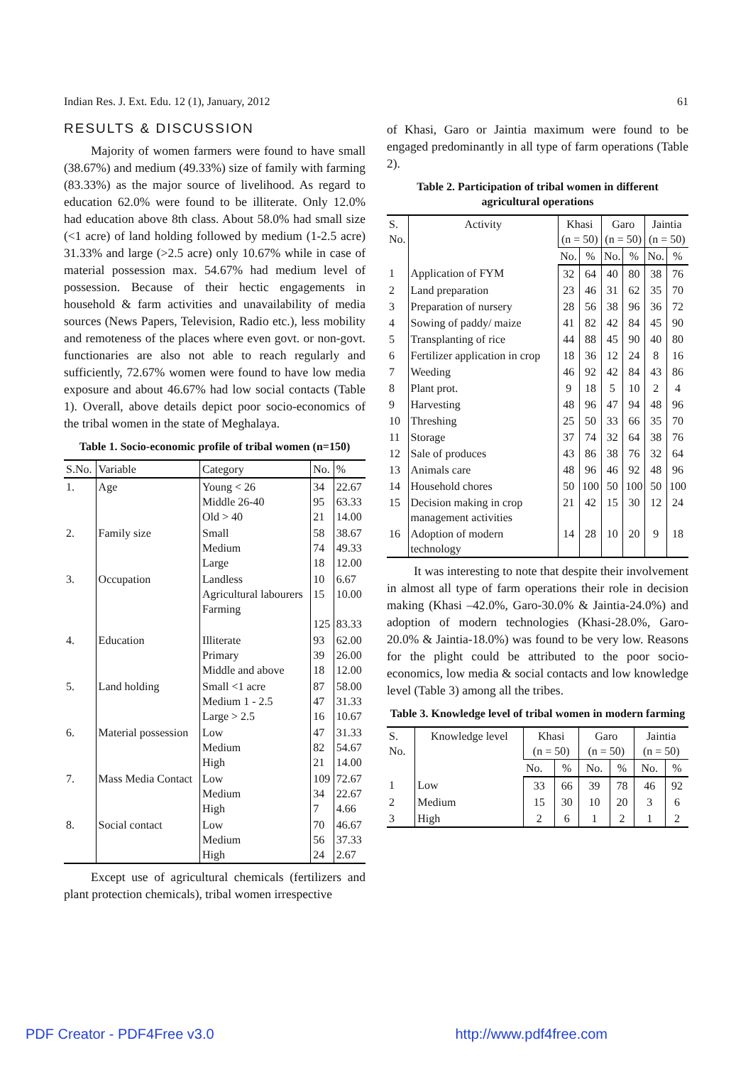Indian Res. J. Ext. Edu. 12 (1), January, 2012 61
RESULTS & DISCUSSION
Majority of women farmers were found to have small (38.67%) and medium (49.33%) size of family with farming (83.33%) as the major source of livelihood. As regard to education 62.0% were found to be illiterate. Only 12.0% had education above 8th class. About 58.0% had small size (<1 acre) of land holding followed by medium (1-2.5 acre) 31.33% and large (>2.5 acre) only 10.67% while in case of material possession max. 54.67% had medium level of possession. Because of their hectic engagements in household & farm activities and unavailability of media sources (News Papers, Television, Radio etc.), less mobility and remoteness of the places where even govt. or non-govt. functionaries are also not able to reach regularly and sufficiently, 72.67% women were found to have low media exposure and about 46.67% had low social contacts (Table 1). Overall, above details depict poor socio-economics of the tribal women in the state of Meghalaya.
Table 1. Socio-economic profile of tribal women (n=150)
| S.No. | Variable | Category | No. | % |
| --- | --- | --- | --- | --- |
| 1. | Age | Young < 26 Middle 26-40 Old > 40 | 34 95 21 | 22.67 63.33 14.00 |
| 2. | Family size | Small Medium Large | 58 74 18 | 38.67 49.33 12.00 |
| 3. | Occupation | Landless Agricultural labourers Farming | 10 15 125 | 6.67 10.00 83.33 |
| 4. | Education | Illiterate Primary Middle and above | 93 39 18 | 62.00 26.00 12.00 |
| 5. | Land holding | Small <1 acre Medium 1 - 2.5 Large > 2.5 | 87 47 16 | 58.00 31.33 10.67 |
| 6. | Material possession | Low Medium High | 47 82 21 | 31.33 54.67 14.00 |
| 7. | Mass Media Contact | Low Medium High | 109 34 7 | 72.67 22.67 4.66 |
| 8. | Social contact | Low Medium High | 70 56 24 | 46.67 37.33 2.67 |
Except use of agricultural chemicals (fertilizers and plant protection chemicals), tribal women irrespective
of Khasi, Garo or Jaintia maximum were found to be engaged predominantly in all type of farm operations (Table 2).
Table 2. Participation of tribal women in different agricultural operations
| S. No. | Activity | Khasi (n = 50) | | Garo (n = 50) | | Jaintia (n = 50) | |
| --- | --- | --- | --- | --- | --- | --- | --- |
| | | No. | % | No. | % | No. | % |
| 1 | Application of FYM | 32 | 64 | 40 | 80 | 38 | 76 |
| 2 | Land preparation | 23 | 46 | 31 | 62 | 35 | 70 |
| 3 | Preparation of nursery | 28 | 56 | 38 | 96 | 36 | 72 |
| 4 | Sowing of paddy/ maize | 41 | 82 | 42 | 84 | 45 | 90 |
| 5 | Transplanting of rice | 44 | 88 | 45 | 90 | 40 | 80 |
| 6 | Fertilizer application in crop | 18 | 36 | 12 | 24 | 8 | 16 |
| 7 | Weeding | 46 | 92 | 42 | 84 | 43 | 86 |
| 8 | Plant prot. | 9 | 18 | 5 | 10 | 2 | 4 |
| 9 | Harvesting | 48 | 96 | 47 | 94 | 48 | 96 |
| 10 | Threshing | 25 | 50 | 33 | 66 | 35 | 70 |
| 11 | Storage | 37 | 74 | 32 | 64 | 38 | 76 |
| 12 | Sale of produces | 43 | 86 | 38 | 76 | 32 | 64 |
| 13 | Animals care | 48 | 96 | 46 | 92 | 48 | 96 |
| 14 | Household chores | 50 | 100 | 50 | 100 | 50 | 100 |
| 15 | Decision making in crop management activities | 21 | 42 | 15 | 30 | 12 | 24 |
| 16 | Adoption of modern technology | 14 | 28 | 10 | 20 | 9 | 18 |
It was interesting to note that despite their involvement in almost all type of farm operations their role in decision making (Khasi –42.0%, Garo-30.0% & Jaintia-24.0%) and adoption of modern technologies (Khasi-28.0%, Garo-20.0% & Jaintia-18.0%) was found to be very low. Reasons for the plight could be attributed to the poor socio-economics, low media & social contacts and low knowledge level (Table 3) among all the tribes.
Table 3. Knowledge level of tribal women in modern farming
| S. No. | Knowledge level | Khasi (n = 50) | | Garo (n = 50) | | Jaintia (n = 50) | |
| --- | --- | --- | --- | --- | --- | --- | --- |
| | | No. | % | No. | % | No. | % |
| 1 | Low | 33 | 66 | 39 | 78 | 46 | 92 |
| 2 | Medium | 15 | 30 | 10 | 20 | 3 | 6 |
| 3 | High | 2 | 6 | 1 | 2 | 1 | 2 |
PDF Creator - PDF4Free v3.0 http://www.pdf4free.com